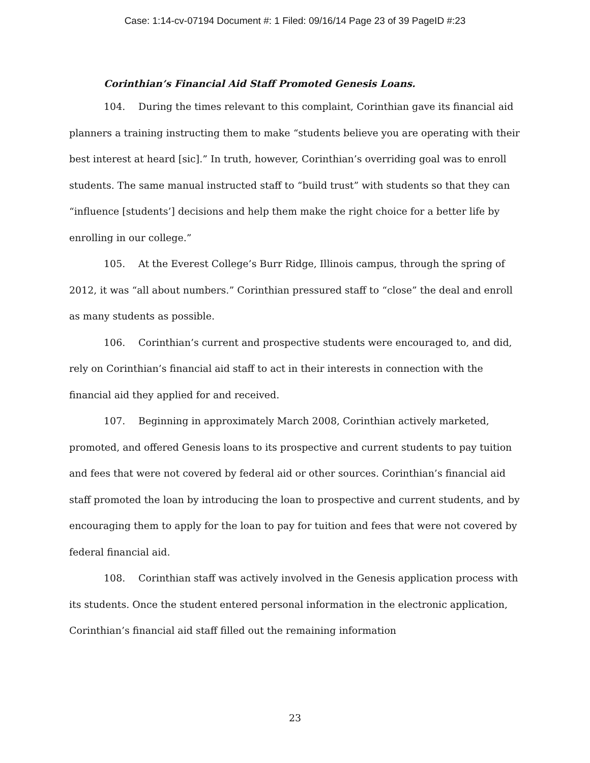Case: 1:14-cv-07194 Document #: 1 Filed: 09/16/14 Page 23 of 39 PageID #:23
Corinthian’s Financial Aid Staff Promoted Genesis Loans.
104. During the times relevant to this complaint, Corinthian gave its financial aid planners a training instructing them to make “students believe you are operating with their best interest at heard [sic].” In truth, however, Corinthian’s overriding goal was to enroll students. The same manual instructed staff to “build trust” with students so that they can “influence [students’] decisions and help them make the right choice for a better life by enrolling in our college.”
105. At the Everest College’s Burr Ridge, Illinois campus, through the spring of 2012, it was “all about numbers.” Corinthian pressured staff to “close” the deal and enroll as many students as possible.
106. Corinthian’s current and prospective students were encouraged to, and did, rely on Corinthian’s financial aid staff to act in their interests in connection with the financial aid they applied for and received.
107. Beginning in approximately March 2008, Corinthian actively marketed, promoted, and offered Genesis loans to its prospective and current students to pay tuition and fees that were not covered by federal aid or other sources. Corinthian’s financial aid staff promoted the loan by introducing the loan to prospective and current students, and by encouraging them to apply for the loan to pay for tuition and fees that were not covered by federal financial aid.
108. Corinthian staff was actively involved in the Genesis application process with its students. Once the student entered personal information in the electronic application, Corinthian’s financial aid staff filled out the remaining information
23